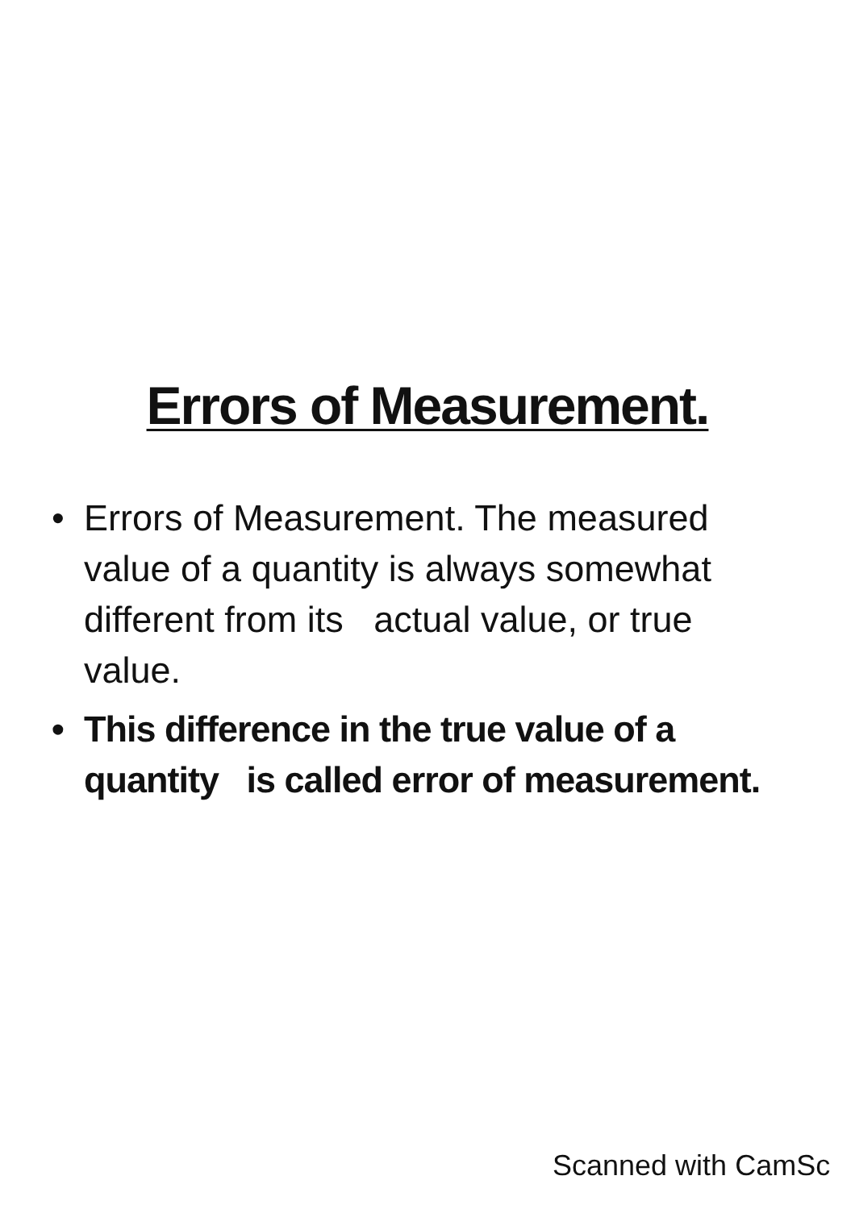Errors of Measurement.
• Errors of Measurement. The measured value of a quantity is always somewhat different from its actual value, or true value.
• This difference in the true value of a quantity is called error of measurement.
Scanned with CamSc